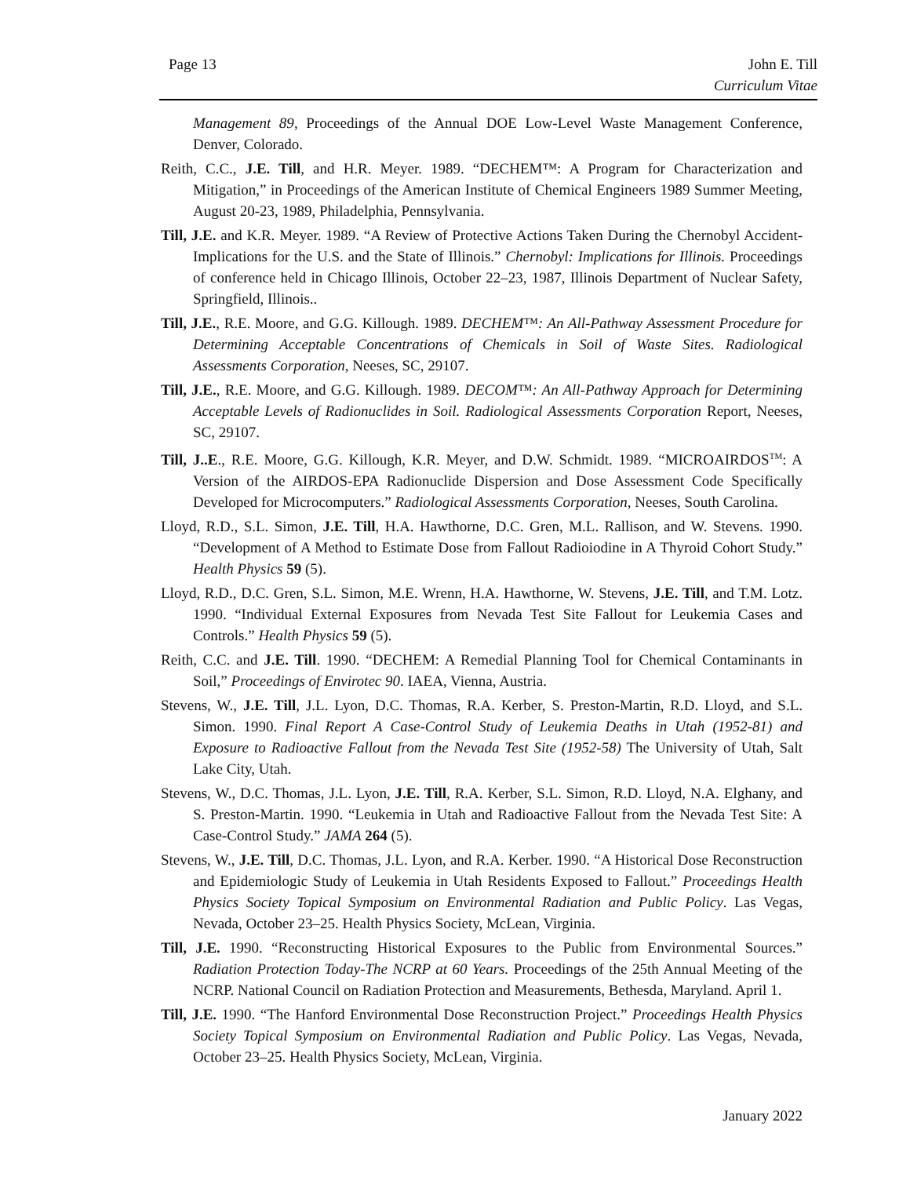Page 13 John E. Till
Curriculum Vitae
Management 89, Proceedings of the Annual DOE Low-Level Waste Management Conference, Denver, Colorado.
Reith, C.C., J.E. Till, and H.R. Meyer. 1989. “DECHEM™: A Program for Characterization and Mitigation,” in Proceedings of the American Institute of Chemical Engineers 1989 Summer Meeting, August 20-23, 1989, Philadelphia, Pennsylvania.
Till, J.E. and K.R. Meyer. 1989. “A Review of Protective Actions Taken During the Chernobyl Accident-Implications for the U.S. and the State of Illinois.” Chernobyl: Implications for Illinois. Proceedings of conference held in Chicago Illinois, October 22–23, 1987, Illinois Department of Nuclear Safety, Springfield, Illinois..
Till, J.E., R.E. Moore, and G.G. Killough. 1989. DECHEM™: An All-Pathway Assessment Procedure for Determining Acceptable Concentrations of Chemicals in Soil of Waste Sites. Radiological Assessments Corporation, Neeses, SC, 29107.
Till, J.E., R.E. Moore, and G.G. Killough. 1989. DECOM™: An All-Pathway Approach for Determining Acceptable Levels of Radionuclides in Soil. Radiological Assessments Corporation Report, Neeses, SC, 29107.
Till, J..E., R.E. Moore, G.G. Killough, K.R. Meyer, and D.W. Schmidt. 1989. “MICROAIRDOS<sup>TM</sup>: A Version of the AIRDOS-EPA Radionuclide Dispersion and Dose Assessment Code Specifically Developed for Microcomputers.” Radiological Assessments Corporation, Neeses, South Carolina.
Lloyd, R.D., S.L. Simon, J.E. Till, H.A. Hawthorne, D.C. Gren, M.L. Rallison, and W. Stevens. 1990. “Development of A Method to Estimate Dose from Fallout Radioiodine in A Thyroid Cohort Study.” Health Physics 59 (5).
Lloyd, R.D., D.C. Gren, S.L. Simon, M.E. Wrenn, H.A. Hawthorne, W. Stevens, J.E. Till, and T.M. Lotz. 1990. “Individual External Exposures from Nevada Test Site Fallout for Leukemia Cases and Controls.” Health Physics 59 (5).
Reith, C.C. and J.E. Till. 1990. “DECHEM: A Remedial Planning Tool for Chemical Contaminants in Soil,” Proceedings of Envirotec 90. IAEA, Vienna, Austria.
Stevens, W., J.E. Till, J.L. Lyon, D.C. Thomas, R.A. Kerber, S. Preston-Martin, R.D. Lloyd, and S.L. Simon. 1990. Final Report A Case-Control Study of Leukemia Deaths in Utah (1952-81) and Exposure to Radioactive Fallout from the Nevada Test Site (1952-58) The University of Utah, Salt Lake City, Utah.
Stevens, W., D.C. Thomas, J.L. Lyon, J.E. Till, R.A. Kerber, S.L. Simon, R.D. Lloyd, N.A. Elghany, and S. Preston-Martin. 1990. “Leukemia in Utah and Radioactive Fallout from the Nevada Test Site: A Case-Control Study.” JAMA 264 (5).
Stevens, W., J.E. Till, D.C. Thomas, J.L. Lyon, and R.A. Kerber. 1990. “A Historical Dose Reconstruction and Epidemiologic Study of Leukemia in Utah Residents Exposed to Fallout.” Proceedings Health Physics Society Topical Symposium on Environmental Radiation and Public Policy. Las Vegas, Nevada, October 23–25. Health Physics Society, McLean, Virginia.
Till, J.E. 1990. “Reconstructing Historical Exposures to the Public from Environmental Sources.” Radiation Protection Today-The NCRP at 60 Years. Proceedings of the 25th Annual Meeting of the NCRP. National Council on Radiation Protection and Measurements, Bethesda, Maryland. April 1.
Till, J.E. 1990. “The Hanford Environmental Dose Reconstruction Project.” Proceedings Health Physics Society Topical Symposium on Environmental Radiation and Public Policy. Las Vegas, Nevada, October 23–25. Health Physics Society, McLean, Virginia.
January 2022